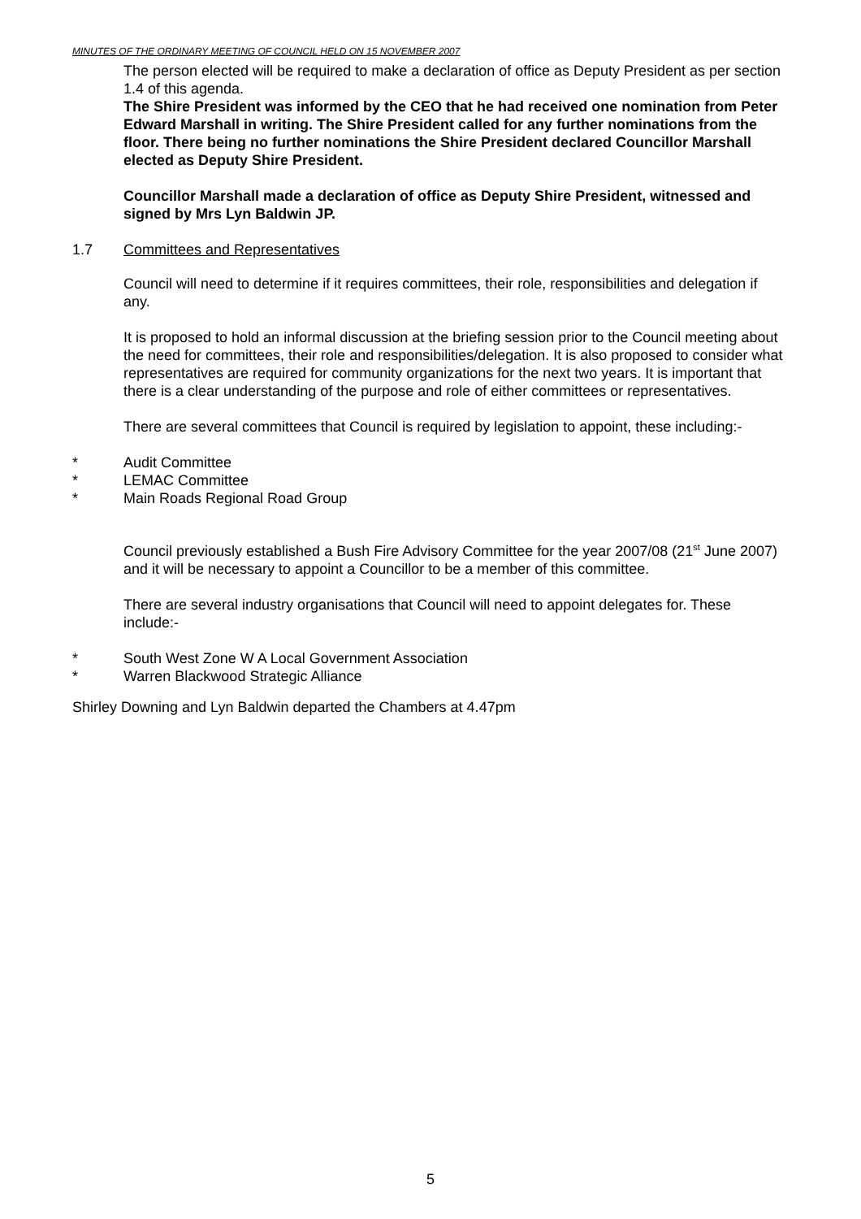MINUTES OF THE ORDINARY MEETING OF COUNCIL HELD ON 15 NOVEMBER 2007
The person elected will be required to make a declaration of office as Deputy President as per section 1.4 of this agenda.
The Shire President was informed by the CEO that he had received one nomination from Peter Edward Marshall in writing. The Shire President called for any further nominations from the floor. There being no further nominations the Shire President declared Councillor Marshall elected as Deputy Shire President.
Councillor Marshall made a declaration of office as Deputy Shire President, witnessed and signed by Mrs Lyn Baldwin JP.
1.7 Committees and Representatives
Council will need to determine if it requires committees, their role, responsibilities and delegation if any.
It is proposed to hold an informal discussion at the briefing session prior to the Council meeting about the need for committees, their role and responsibilities/delegation. It is also proposed to consider what representatives are required for community organizations for the next two years. It is important that there is a clear understanding of the purpose and role of either committees or representatives.
There are several committees that Council is required by legislation to appoint, these including:-
* Audit Committee
* LEMAC Committee
* Main Roads Regional Road Group
Council previously established a Bush Fire Advisory Committee for the year 2007/08 (21<sup>st</sup> June 2007) and it will be necessary to appoint a Councillor to be a member of this committee.
There are several industry organisations that Council will need to appoint delegates for. These include:-
* South West Zone W A Local Government Association
* Warren Blackwood Strategic Alliance
Shirley Downing and Lyn Baldwin departed the Chambers at 4.47pm
5